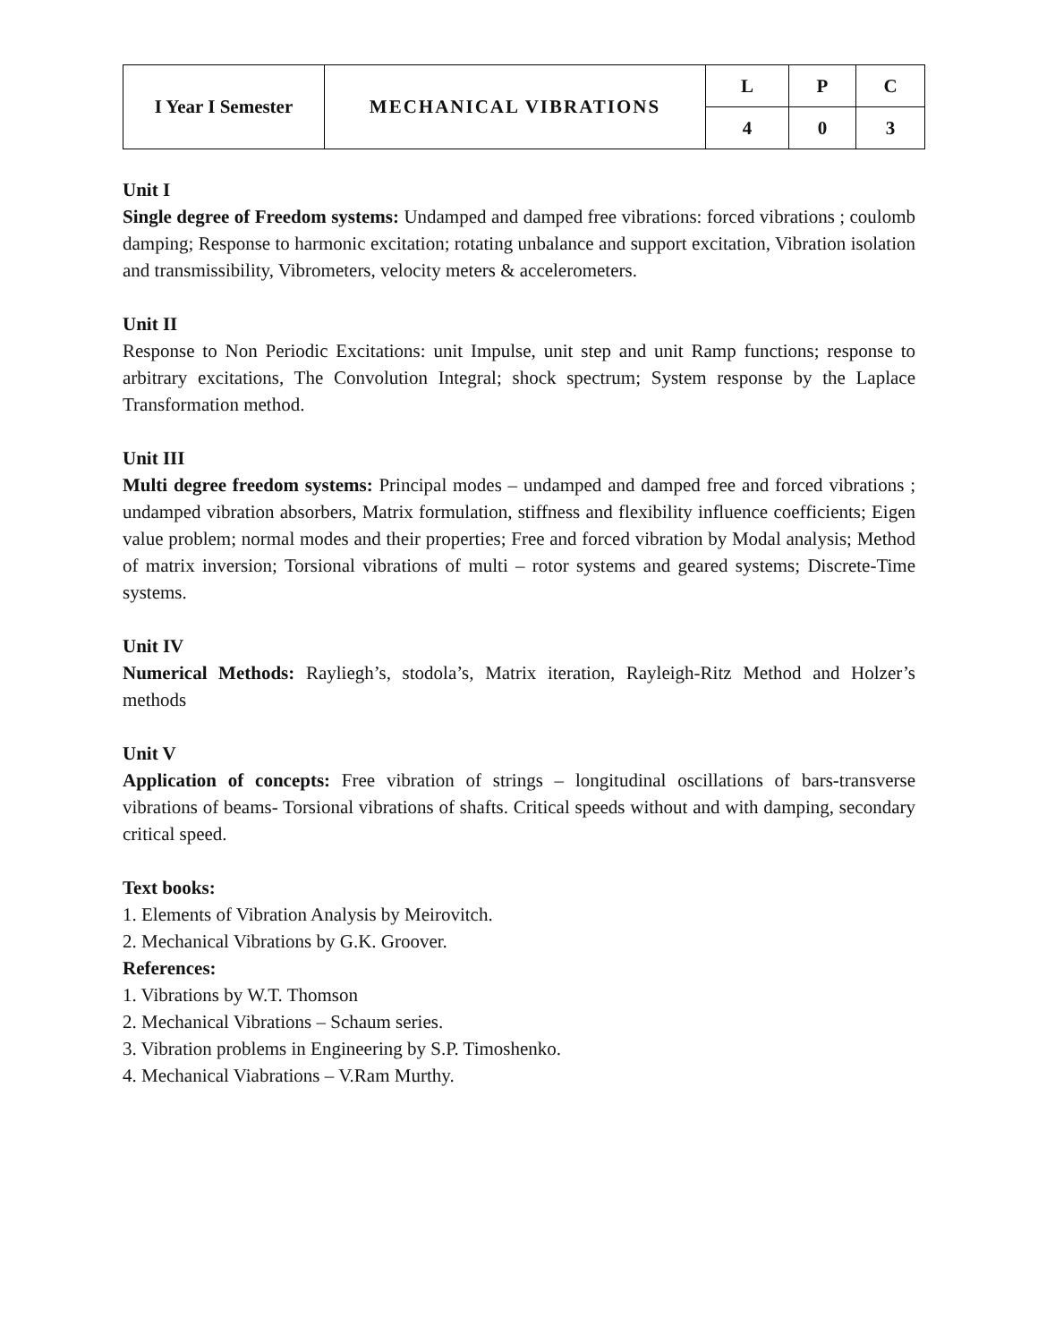| I Year I Semester | MECHANICAL VIBRATIONS | L | P | C |
| | | 4 | 0 | 3 |
Unit I
Single degree of Freedom systems: Undamped and damped free vibrations: forced vibrations ; coulomb damping; Response to harmonic excitation; rotating unbalance and support excitation, Vibration isolation and transmissibility, Vibrometers, velocity meters & accelerometers.
Unit II
Response to Non Periodic Excitations: unit Impulse, unit step and unit Ramp functions; response to arbitrary excitations, The Convolution Integral; shock spectrum; System response by the Laplace Transformation method.
Unit III
Multi degree freedom systems: Principal modes – undamped and damped free and forced vibrations ; undamped vibration absorbers, Matrix formulation, stiffness and flexibility influence coefficients; Eigen value problem; normal modes and their properties; Free and forced vibration by Modal analysis; Method of matrix inversion; Torsional vibrations of multi – rotor systems and geared systems; Discrete-Time systems.
Unit IV
Numerical Methods: Rayliegh’s, stodola’s, Matrix iteration, Rayleigh-Ritz Method and Holzer’s methods
Unit V
Application of concepts: Free vibration of strings – longitudinal oscillations of bars-transverse vibrations of beams- Torsional vibrations of shafts. Critical speeds without and with damping, secondary critical speed.
Text books:
1. Elements of Vibration Analysis by Meirovitch.
2. Mechanical Vibrations by G.K. Groover.
References:
1. Vibrations by W.T. Thomson
2. Mechanical Vibrations – Schaum series.
3. Vibration problems in Engineering by S.P. Timoshenko.
4. Mechanical Viabrations – V.Ram Murthy.